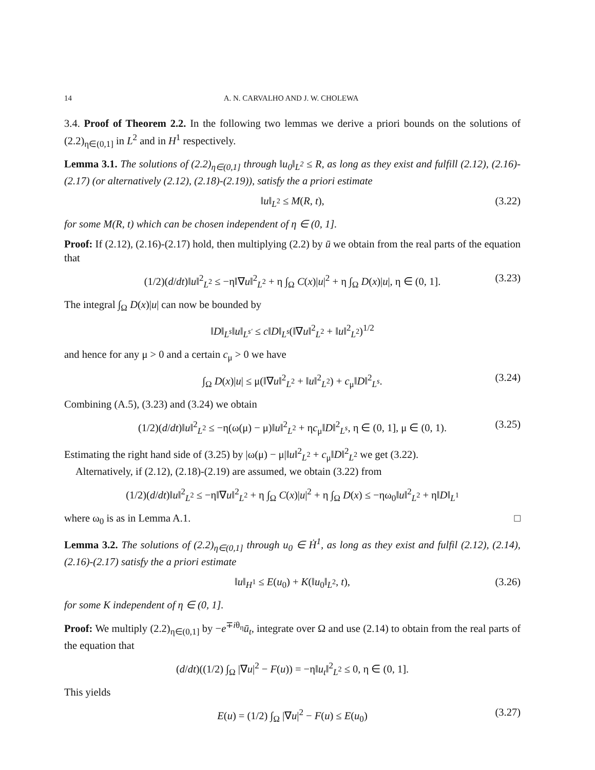14 A. N. CARVALHO AND J. W. CHOLEWA
3.4. Proof of Theorem 2.2. In the following two lemmas we derive a priori bounds on the solutions of (2.2)<sub>η∈(0,1]</sub> in L<sup>2</sup> and in H<sup>1</sup> respectively.
Lemma 3.1. The solutions of (2.2)<sub>η∈(0,1]</sub> through ‖u<sub>0</sub>‖<sub>L<sup>2</sup></sub> ≤ R, as long as they exist and fulfill (2.12), (2.16)-(2.17) (or alternatively (2.12), (2.18)-(2.19)), satisfy the a priori estimate
‖u‖<sub>L<sup>2</sup></sub> ≤ M(R, t), (3.22)
for some M(R, t) which can be chosen independent of η ∈ (0, 1].
Proof: If (2.12), (2.16)-(2.17) hold, then multiplying (2.2) by ū we obtain from the real parts of the equation that
(1/2)(d/dt)‖u‖<sup>2</sup><sub>L<sup>2</sup></sub> ≤ −η‖∇u‖<sup>2</sup><sub>L<sup>2</sup></sub> + η ∫<sub>Ω</sub> C(x)|u|<sup>2</sup> + η ∫<sub>Ω</sub> D(x)|u|, η ∈ (0, 1]. (3.23)
The integral ∫<sub>Ω</sub> D(x)|u| can now be bounded by
‖D‖<sub>L<sup>s</sup></sub>‖u‖<sub>L<sup>s′</sup></sub> ≤ c‖D‖<sub>L<sup>s</sup></sub>(‖∇u‖<sup>2</sup><sub>L<sup>2</sup></sub> + ‖u‖<sup>2</sup><sub>L<sup>2</sup></sub>)<sup>1/2</sup>
and hence for any μ > 0 and a certain c<sub>μ</sub> > 0 we have
∫<sub>Ω</sub> D(x)|u| ≤ μ(‖∇u‖<sup>2</sup><sub>L<sup>2</sup></sub> + ‖u‖<sup>2</sup><sub>L<sup>2</sup></sub>) + c<sub>μ</sub>‖D‖<sup>2</sup><sub>L<sup>s</sup></sub>. (3.24)
Combining (A.5), (3.23) and (3.24) we obtain
(1/2)(d/dt)‖u‖<sup>2</sup><sub>L<sup>2</sup></sub> ≤ −η(ω(μ) − μ)‖u‖<sup>2</sup><sub>L<sup>2</sup></sub> + ηc<sub>μ</sub>‖D‖<sup>2</sup><sub>L<sup>s</sup></sub>, η ∈ (0, 1], μ ∈ (0, 1). (3.25)
Estimating the right hand side of (3.25) by |ω(μ) − μ|‖u‖<sup>2</sup><sub>L<sup>2</sup></sub> + c<sub>μ</sub>‖D‖<sup>2</sup><sub>L<sup>2</sup></sub> we get (3.22).
Alternatively, if (2.12), (2.18)-(2.19) are assumed, we obtain (3.22) from
(1/2)(d/dt)‖u‖<sup>2</sup><sub>L<sup>2</sup></sub> ≤ −η‖∇u‖<sup>2</sup><sub>L<sup>2</sup></sub> + η ∫<sub>Ω</sub> C(x)|u|<sup>2</sup> + η ∫<sub>Ω</sub> D(x) ≤ −ηω<sub>0</sub>‖u‖<sup>2</sup><sub>L<sup>2</sup></sub> + η‖D‖<sub>L<sup>1</sup></sub>
where ω<sub>0</sub> is as in Lemma A.1. □
Lemma 3.2. The solutions of (2.2)<sub>η∈(0,1]</sub> through u<sub>0</sub> ∈ Ḣ<sup>1</sup>, as long as they exist and fulfil (2.12), (2.14), (2.16)-(2.17) satisfy the a priori estimate
‖u‖<sub>H<sup>1</sup></sub> ≤ E(u<sub>0</sub>) + K(‖u<sub>0</sub>‖<sub>L<sup>2</sup></sub>, t), (3.26)
for some K independent of η ∈ (0, 1].
Proof: We multiply (2.2)<sub>η∈(0,1]</sub> by −e<sup>∓iθ<sub>η</sub></sup>ū<sub>t</sub>, integrate over Ω and use (2.14) to obtain from the real parts of the equation that
(d/dt)((1/2) ∫<sub>Ω</sub> |∇u|<sup>2</sup> − F(u)) = −η‖u<sub>t</sub>‖<sup>2</sup><sub>L<sup>2</sup></sub> ≤ 0, η ∈ (0, 1].
This yields
E(u) = (1/2) ∫<sub>Ω</sub> |∇u|<sup>2</sup> − F(u) ≤ E(u<sub>0</sub>) (3.27)